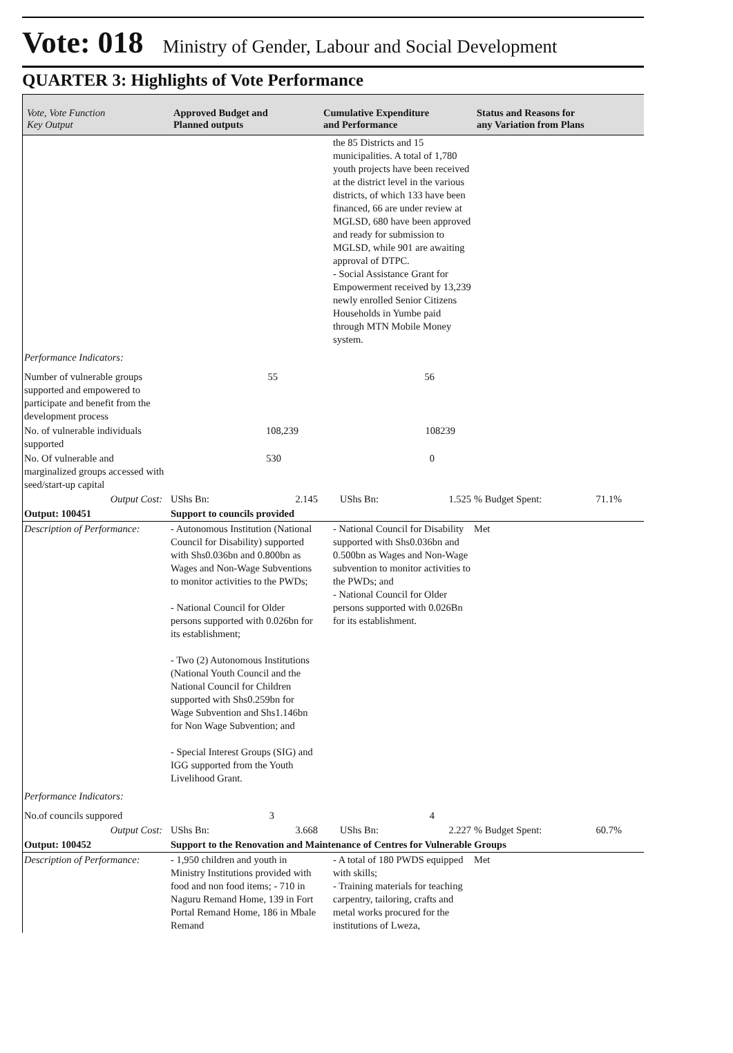Vote: 018 Ministry of Gender, Labour and Social Development
QUARTER 3: Highlights of Vote Performance
| Vote, Vote Function Key Output | Approved Budget and Planned outputs | Cumulative Expenditure and Performance | Status and Reasons for any Variation from Plans |
| --- | --- | --- | --- |
| | | the 85 Districts and 15 municipalities. A total of 1,780 youth projects have been received at the district level in the various districts, of which 133 have been financed, 66 are under review at MGLSD, 680 have been approved and ready for submission to MGLSD, while 901 are awaiting approval of DTPC. - Social Assistance Grant for Empowerment received by 13,239 newly enrolled Senior Citizens Households in Yumbe paid through MTN Mobile Money system. | |
| Performance Indicators: | | | |
| Number of vulnerable groups supported and empowered to participate and benefit from the development process | 55 | 56 | |
| No. of vulnerable individuals supported | 108,239 | 108239 | |
| No. Of vulnerable and marginalized groups accessed with seed/start-up capital | 530 | 0 | |
| Output Cost: | UShs Bn: 2.145 | UShs Bn: 1.525 | % Budget Spent: 71.1% |
| Output: 100451 | Support to councils provided | | |
| Description of Performance: | - Autonomous Institution (National Council for Disability) supported with Shs0.036bn and 0.800bn as Wages and Non-Wage Subventions to monitor activities to the PWDs; - National Council for Older persons supported with 0.026bn for its establishment; - Two (2) Autonomous Institutions (National Youth Council and the National Council for Children supported with Shs0.259bn for Wage Subvention and Shs1.146bn for Non Wage Subvention; and - Special Interest Groups (SIG) and IGG supported from the Youth Livelihood Grant. | - National Council for Disability supported with Shs0.036bn and 0.500bn as Wages and Non-Wage subvention to monitor activities to the PWDs; and - National Council for Older persons supported with 0.026Bn for its establishment. | Met |
| Performance Indicators: | | | |
| No.of councils suppored | 3 | 4 | |
| Output Cost: | UShs Bn: 3.668 | UShs Bn: 2.227 | % Budget Spent: 60.7% |
| Output: 100452 | Support to the Renovation and Maintenance of Centres for Vulnerable Groups | | |
| Description of Performance: | - 1,950 children and youth in Ministry Institutions provided with food and non food items; - 710 in Naguru Remand Home, 139 in Fort Portal Remand Home, 186 in Mbale Remand | - A total of 180 PWDS equipped with skills; - Training materials for teaching carpentry, tailoring, crafts and metal works procured for the institutions of Lweza, | Met |